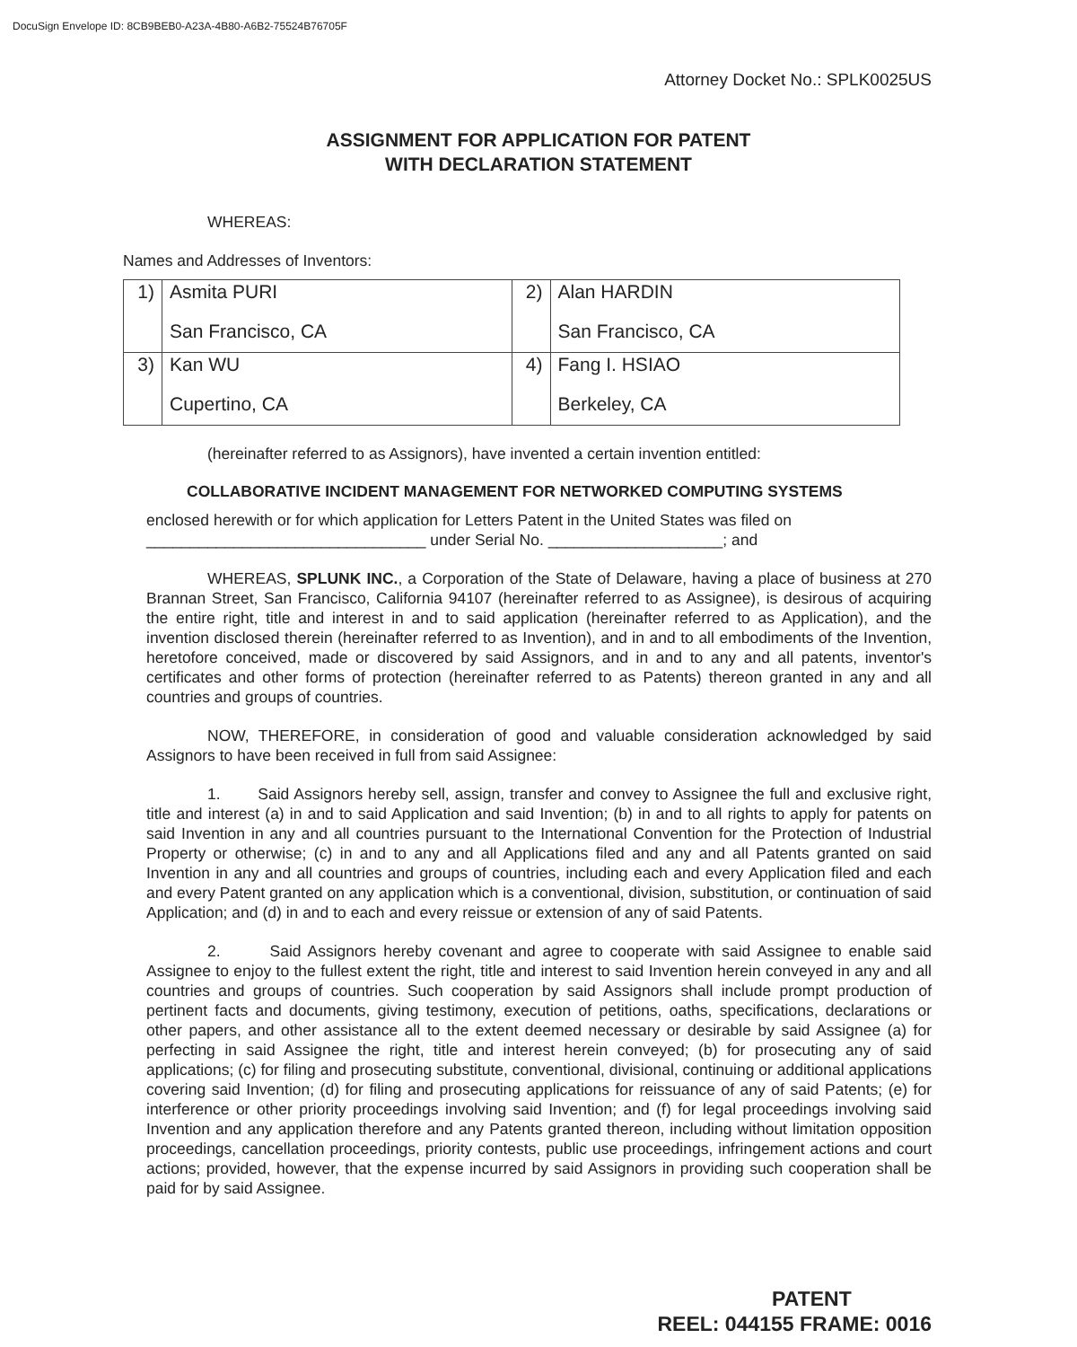DocuSign Envelope ID: 8CB9BEB0-A23A-4B80-A6B2-75524B76705F
Attorney Docket No.: SPLK0025US
ASSIGNMENT FOR APPLICATION FOR PATENT
WITH DECLARATION STATEMENT
WHEREAS:
Names and Addresses of Inventors:
| 1) | Asmita PURI San Francisco, CA | 2) | Alan HARDIN San Francisco, CA |
| 3) | Kan WU Cupertino, CA | 4) | Fang I. HSIAO Berkeley, CA |
(hereinafter referred to as Assignors), have invented a certain invention entitled:
COLLABORATIVE INCIDENT MANAGEMENT FOR NETWORKED COMPUTING SYSTEMS
enclosed herewith or for which application for Letters Patent in the United States was filed on
________________________________ under Serial No. ____________________; and
WHEREAS, SPLUNK INC., a Corporation of the State of Delaware, having a place of business at 270 Brannan Street, San Francisco, California 94107 (hereinafter referred to as Assignee), is desirous of acquiring the entire right, title and interest in and to said application (hereinafter referred to as Application), and the invention disclosed therein (hereinafter referred to as Invention), and in and to all embodiments of the Invention, heretofore conceived, made or discovered by said Assignors, and in and to any and all patents, inventor's certificates and other forms of protection (hereinafter referred to as Patents) thereon granted in any and all countries and groups of countries.
NOW, THEREFORE, in consideration of good and valuable consideration acknowledged by said Assignors to have been received in full from said Assignee:
1. Said Assignors hereby sell, assign, transfer and convey to Assignee the full and exclusive right, title and interest (a) in and to said Application and said Invention; (b) in and to all rights to apply for patents on said Invention in any and all countries pursuant to the International Convention for the Protection of Industrial Property or otherwise; (c) in and to any and all Applications filed and any and all Patents granted on said Invention in any and all countries and groups of countries, including each and every Application filed and each and every Patent granted on any application which is a conventional, division, substitution, or continuation of said Application; and (d) in and to each and every reissue or extension of any of said Patents.
2. Said Assignors hereby covenant and agree to cooperate with said Assignee to enable said Assignee to enjoy to the fullest extent the right, title and interest to said Invention herein conveyed in any and all countries and groups of countries. Such cooperation by said Assignors shall include prompt production of pertinent facts and documents, giving testimony, execution of petitions, oaths, specifications, declarations or other papers, and other assistance all to the extent deemed necessary or desirable by said Assignee (a) for perfecting in said Assignee the right, title and interest herein conveyed; (b) for prosecuting any of said applications; (c) for filing and prosecuting substitute, conventional, divisional, continuing or additional applications covering said Invention; (d) for filing and prosecuting applications for reissuance of any of said Patents; (e) for interference or other priority proceedings involving said Invention; and (f) for legal proceedings involving said Invention and any application therefore and any Patents granted thereon, including without limitation opposition proceedings, cancellation proceedings, priority contests, public use proceedings, infringement actions and court actions; provided, however, that the expense incurred by said Assignors in providing such cooperation shall be paid for by said Assignee.
PATENT
REEL: 044155 FRAME: 0016